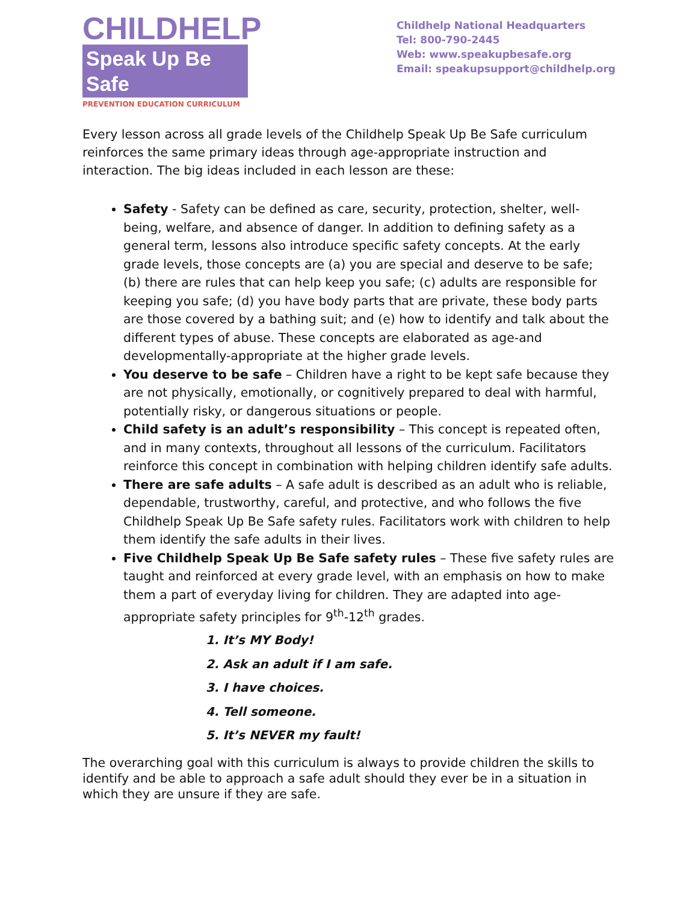CHILDHELP
Speak Up Be Safe
PREVENTION EDUCATION CURRICULUM
Childhelp National Headquarters
Tel: 800-790-2445
Web: www.speakupbesafe.org
Email: speakupsupport@childhelp.org
Every lesson across all grade levels of the Childhelp Speak Up Be Safe curriculum reinforces the same primary ideas through age-appropriate instruction and interaction. The big ideas included in each lesson are these:
Safety - Safety can be defined as care, security, protection, shelter, well-being, welfare, and absence of danger. In addition to defining safety as a general term, lessons also introduce specific safety concepts. At the early grade levels, those concepts are (a) you are special and deserve to be safe; (b) there are rules that can help keep you safe; (c) adults are responsible for keeping you safe; (d) you have body parts that are private, these body parts are those covered by a bathing suit; and (e) how to identify and talk about the different types of abuse. These concepts are elaborated as age-and developmentally-appropriate at the higher grade levels.
You deserve to be safe – Children have a right to be kept safe because they are not physically, emotionally, or cognitively prepared to deal with harmful, potentially risky, or dangerous situations or people.
Child safety is an adult’s responsibility – This concept is repeated often, and in many contexts, throughout all lessons of the curriculum. Facilitators reinforce this concept in combination with helping children identify safe adults.
There are safe adults – A safe adult is described as an adult who is reliable, dependable, trustworthy, careful, and protective, and who follows the five Childhelp Speak Up Be Safe safety rules. Facilitators work with children to help them identify the safe adults in their lives.
Five Childhelp Speak Up Be Safe safety rules – These five safety rules are taught and reinforced at every grade level, with an emphasis on how to make them a part of everyday living for children. They are adapted into age-appropriate safety principles for 9<sup>th</sup>-12<sup>th</sup> grades.
1. It’s MY Body!
2. Ask an adult if I am safe.
3. I have choices.
4. Tell someone.
5. It’s NEVER my fault!
The overarching goal with this curriculum is always to provide children the skills to identify and be able to approach a safe adult should they ever be in a situation in which they are unsure if they are safe.